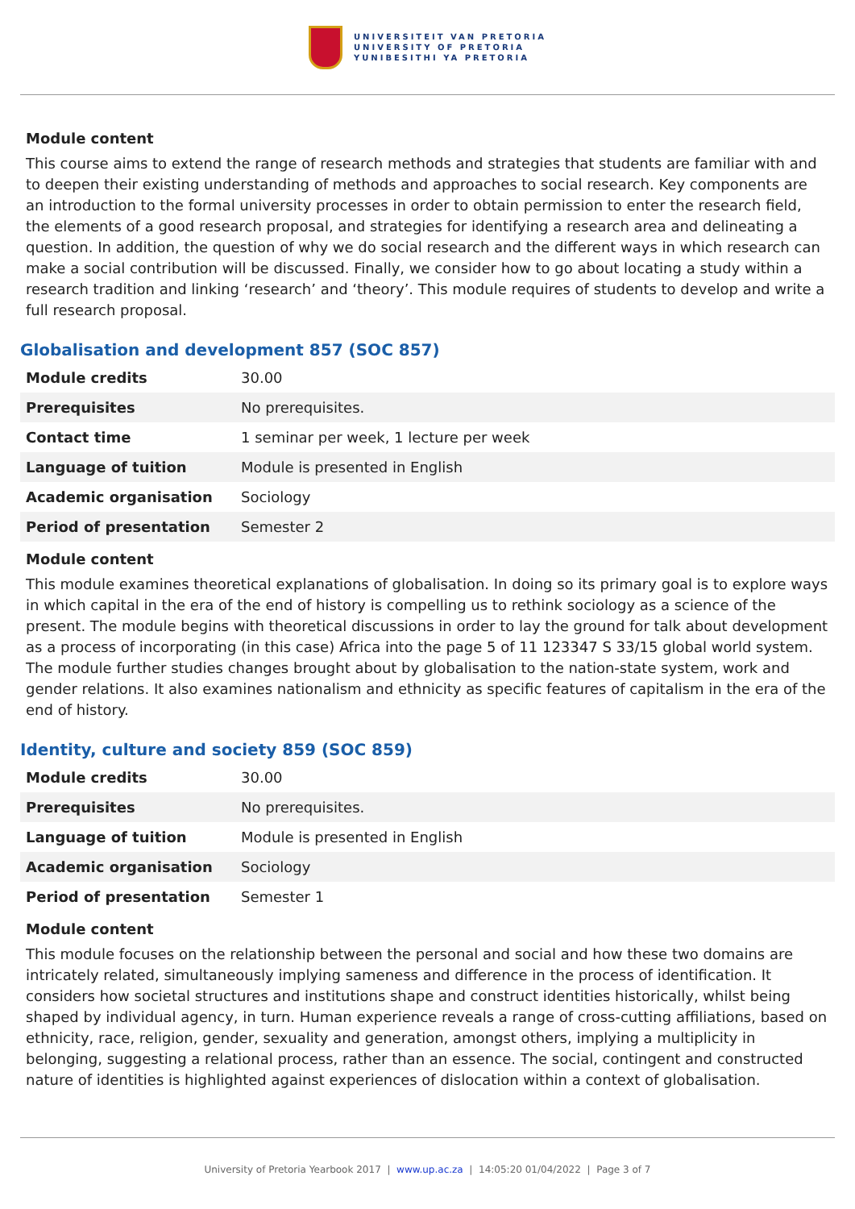UNIVERSITEIT VAN PRETORIA
UNIVERSITY OF PRETORIA
YUNIBESITHI YA PRETORIA
Module content
This course aims to extend the range of research methods and strategies that students are familiar with and to deepen their existing understanding of methods and approaches to social research. Key components are an introduction to the formal university processes in order to obtain permission to enter the research field, the elements of a good research proposal, and strategies for identifying a research area and delineating a question. In addition, the question of why we do social research and the different ways in which research can make a social contribution will be discussed. Finally, we consider how to go about locating a study within a research tradition and linking ‘research’ and ‘theory’. This module requires of students to develop and write a full research proposal.
Globalisation and development 857 (SOC 857)
| Module credits | 30.00 |
| Prerequisites | No prerequisites. |
| Contact time | 1 seminar per week, 1 lecture per week |
| Language of tuition | Module is presented in English |
| Academic organisation | Sociology |
| Period of presentation | Semester 2 |
Module content
This module examines theoretical explanations of globalisation. In doing so its primary goal is to explore ways in which capital in the era of the end of history is compelling us to rethink sociology as a science of the present. The module begins with theoretical discussions in order to lay the ground for talk about development as a process of incorporating (in this case) Africa into the page 5 of 11 123347 S 33/15 global world system. The module further studies changes brought about by globalisation to the nation-state system, work and gender relations. It also examines nationalism and ethnicity as specific features of capitalism in the era of the end of history.
Identity, culture and society 859 (SOC 859)
| Module credits | 30.00 |
| Prerequisites | No prerequisites. |
| Language of tuition | Module is presented in English |
| Academic organisation | Sociology |
| Period of presentation | Semester 1 |
Module content
This module focuses on the relationship between the personal and social and how these two domains are intricately related, simultaneously implying sameness and difference in the process of identification. It considers how societal structures and institutions shape and construct identities historically, whilst being shaped by individual agency, in turn. Human experience reveals a range of cross-cutting affiliations, based on ethnicity, race, religion, gender, sexuality and generation, amongst others, implying a multiplicity in belonging, suggesting a relational process, rather than an essence. The social, contingent and constructed nature of identities is highlighted against experiences of dislocation within a context of globalisation.
University of Pretoria Yearbook 2017 | www.up.ac.za | 14:05:20 01/04/2022 | Page 3 of 7